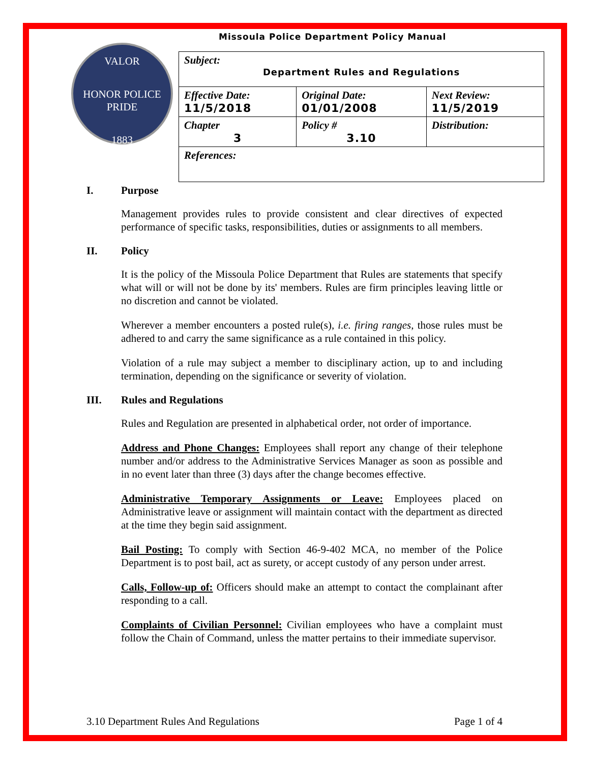Missoula Police Department Policy Manual
VALOR
HONOR POLICE PRIDE
1883
| Subject: Department Rules and Regulations | | |
| Effective Date: 11/5/2018 | Original Date: 01/01/2008 | Next Review: 11/5/2019 |
| Chapter 3 | Policy # 3.10 | Distribution: |
| References: | | |
I. Purpose
Management provides rules to provide consistent and clear directives of expected performance of specific tasks, responsibilities, duties or assignments to all members.
II. Policy
It is the policy of the Missoula Police Department that Rules are statements that specify what will or will not be done by its' members. Rules are firm principles leaving little or no discretion and cannot be violated.
Wherever a member encounters a posted rule(s), i.e. firing ranges, those rules must be adhered to and carry the same significance as a rule contained in this policy.
Violation of a rule may subject a member to disciplinary action, up to and including termination, depending on the significance or severity of violation.
III. Rules and Regulations
Rules and Regulation are presented in alphabetical order, not order of importance.
Address and Phone Changes: Employees shall report any change of their telephone number and/or address to the Administrative Services Manager as soon as possible and in no event later than three (3) days after the change becomes effective.
Administrative Temporary Assignments or Leave: Employees placed on Administrative leave or assignment will maintain contact with the department as directed at the time they begin said assignment.
Bail Posting: To comply with Section 46-9-402 MCA, no member of the Police Department is to post bail, act as surety, or accept custody of any person under arrest.
Calls, Follow-up of: Officers should make an attempt to contact the complainant after responding to a call.
Complaints of Civilian Personnel: Civilian employees who have a complaint must follow the Chain of Command, unless the matter pertains to their immediate supervisor.
3.10 Department Rules And Regulations Page 1 of 4